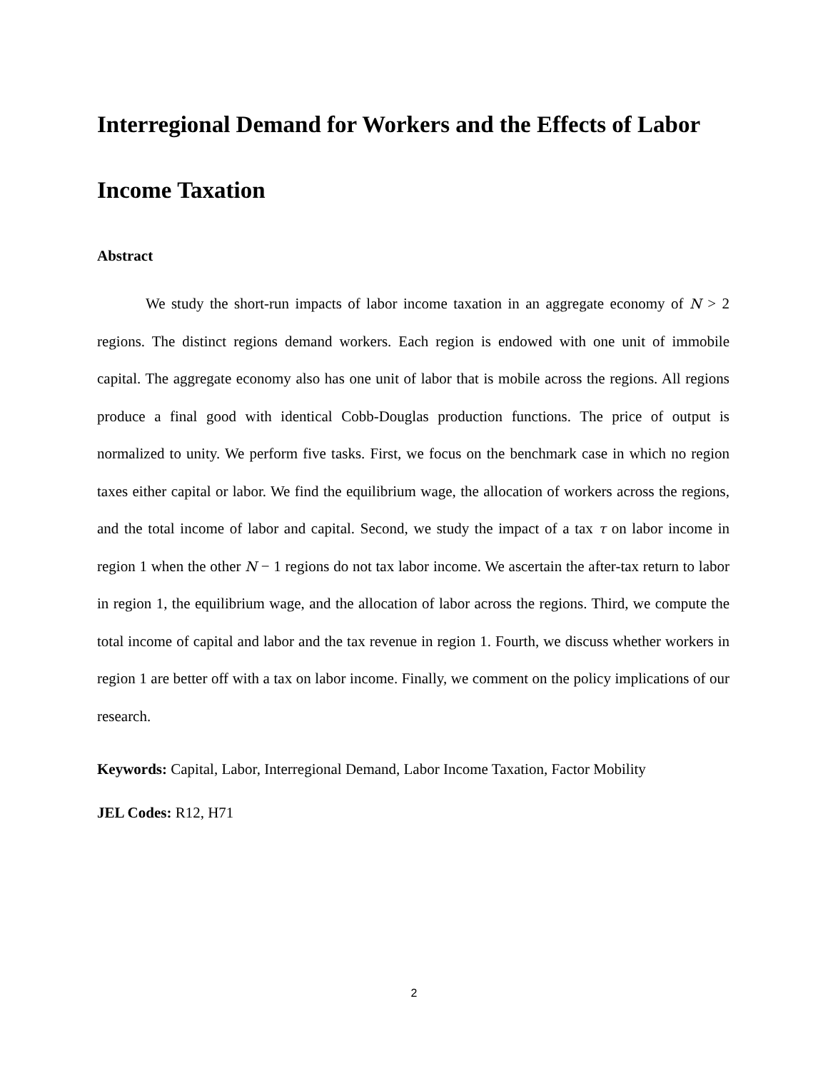Interregional Demand for Workers and the Effects of Labor Income Taxation
Abstract
We study the short-run impacts of labor income taxation in an aggregate economy of N > 2 regions. The distinct regions demand workers. Each region is endowed with one unit of immobile capital. The aggregate economy also has one unit of labor that is mobile across the regions. All regions produce a final good with identical Cobb-Douglas production functions. The price of output is normalized to unity. We perform five tasks. First, we focus on the benchmark case in which no region taxes either capital or labor. We find the equilibrium wage, the allocation of workers across the regions, and the total income of labor and capital. Second, we study the impact of a tax τ on labor income in region 1 when the other N − 1 regions do not tax labor income. We ascertain the after-tax return to labor in region 1, the equilibrium wage, and the allocation of labor across the regions. Third, we compute the total income of capital and labor and the tax revenue in region 1. Fourth, we discuss whether workers in region 1 are better off with a tax on labor income. Finally, we comment on the policy implications of our research.
Keywords: Capital, Labor, Interregional Demand, Labor Income Taxation, Factor Mobility
JEL Codes: R12, H71
2